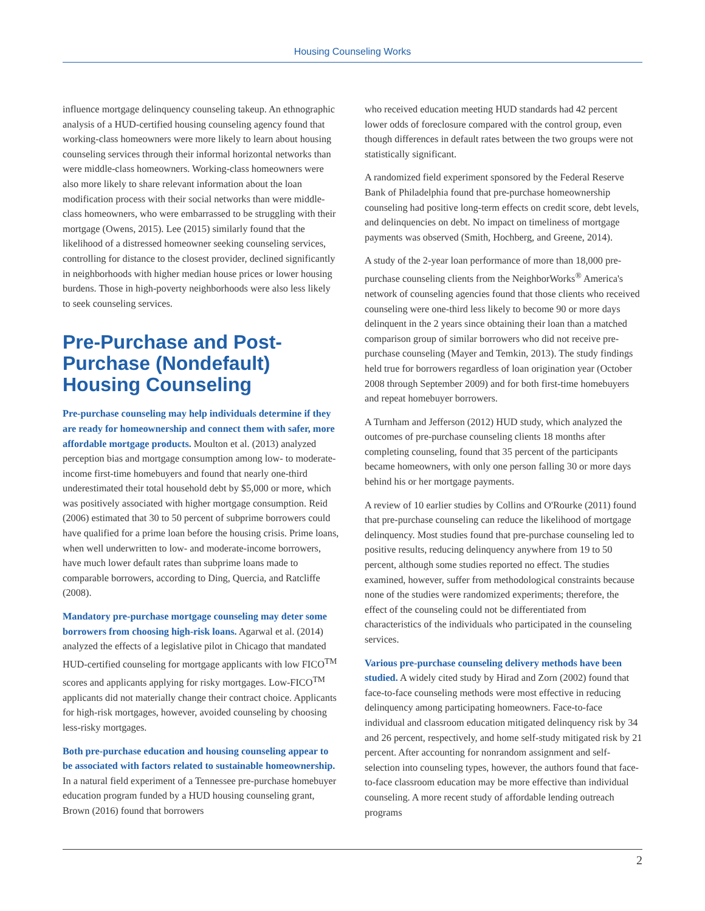Housing Counseling Works
influence mortgage delinquency counseling takeup. An ethnographic analysis of a HUD-certified housing counseling agency found that working-class homeowners were more likely to learn about housing counseling services through their informal horizontal networks than were middle-class homeowners. Working-class homeowners were also more likely to share relevant information about the loan modification process with their social networks than were middle-class homeowners, who were embarrassed to be struggling with their mortgage (Owens, 2015). Lee (2015) similarly found that the likelihood of a distressed homeowner seeking counseling services, controlling for distance to the closest provider, declined significantly in neighborhoods with higher median house prices or lower housing burdens. Those in high-poverty neighborhoods were also less likely to seek counseling services.
Pre-Purchase and Post-Purchase (Nondefault) Housing Counseling
Pre-purchase counseling may help individuals determine if they are ready for homeownership and connect them with safer, more affordable mortgage products. Moulton et al. (2013) analyzed perception bias and mortgage consumption among low- to moderate-income first-time homebuyers and found that nearly one-third underestimated their total household debt by $5,000 or more, which was positively associated with higher mortgage consumption. Reid (2006) estimated that 30 to 50 percent of subprime borrowers could have qualified for a prime loan before the housing crisis. Prime loans, when well underwritten to low- and moderate-income borrowers, have much lower default rates than subprime loans made to comparable borrowers, according to Ding, Quercia, and Ratcliffe (2008).
Mandatory pre-purchase mortgage counseling may deter some borrowers from choosing high-risk loans. Agarwal et al. (2014) analyzed the effects of a legislative pilot in Chicago that mandated HUD-certified counseling for mortgage applicants with low FICO<sup>TM</sup> scores and applicants applying for risky mortgages. Low-FICO<sup>TM</sup> applicants did not materially change their contract choice. Applicants for high-risk mortgages, however, avoided counseling by choosing less-risky mortgages.
Both pre-purchase education and housing counseling appear to be associated with factors related to sustainable homeownership. In a natural field experiment of a Tennessee pre-purchase homebuyer education program funded by a HUD housing counseling grant, Brown (2016) found that borrowers
who received education meeting HUD standards had 42 percent lower odds of foreclosure compared with the control group, even though differences in default rates between the two groups were not statistically significant.
A randomized field experiment sponsored by the Federal Reserve Bank of Philadelphia found that pre-purchase homeownership counseling had positive long-term effects on credit score, debt levels, and delinquencies on debt. No impact on timeliness of mortgage payments was observed (Smith, Hochberg, and Greene, 2014).
A study of the 2-year loan performance of more than 18,000 pre-purchase counseling clients from the NeighborWorks<sup>®</sup> America's network of counseling agencies found that those clients who received counseling were one-third less likely to become 90 or more days delinquent in the 2 years since obtaining their loan than a matched comparison group of similar borrowers who did not receive pre-purchase counseling (Mayer and Temkin, 2013). The study findings held true for borrowers regardless of loan origination year (October 2008 through September 2009) and for both first-time homebuyers and repeat homebuyer borrowers.
A Turnham and Jefferson (2012) HUD study, which analyzed the outcomes of pre-purchase counseling clients 18 months after completing counseling, found that 35 percent of the participants became homeowners, with only one person falling 30 or more days behind his or her mortgage payments.
A review of 10 earlier studies by Collins and O'Rourke (2011) found that pre-purchase counseling can reduce the likelihood of mortgage delinquency. Most studies found that pre-purchase counseling led to positive results, reducing delinquency anywhere from 19 to 50 percent, although some studies reported no effect. The studies examined, however, suffer from methodological constraints because none of the studies were randomized experiments; therefore, the effect of the counseling could not be differentiated from characteristics of the individuals who participated in the counseling services.
Various pre-purchase counseling delivery methods have been studied. A widely cited study by Hirad and Zorn (2002) found that face-to-face counseling methods were most effective in reducing delinquency among participating homeowners. Face-to-face individual and classroom education mitigated delinquency risk by 34 and 26 percent, respectively, and home self-study mitigated risk by 21 percent. After accounting for nonrandom assignment and self-selection into counseling types, however, the authors found that face-to-face classroom education may be more effective than individual counseling. A more recent study of affordable lending outreach programs
2